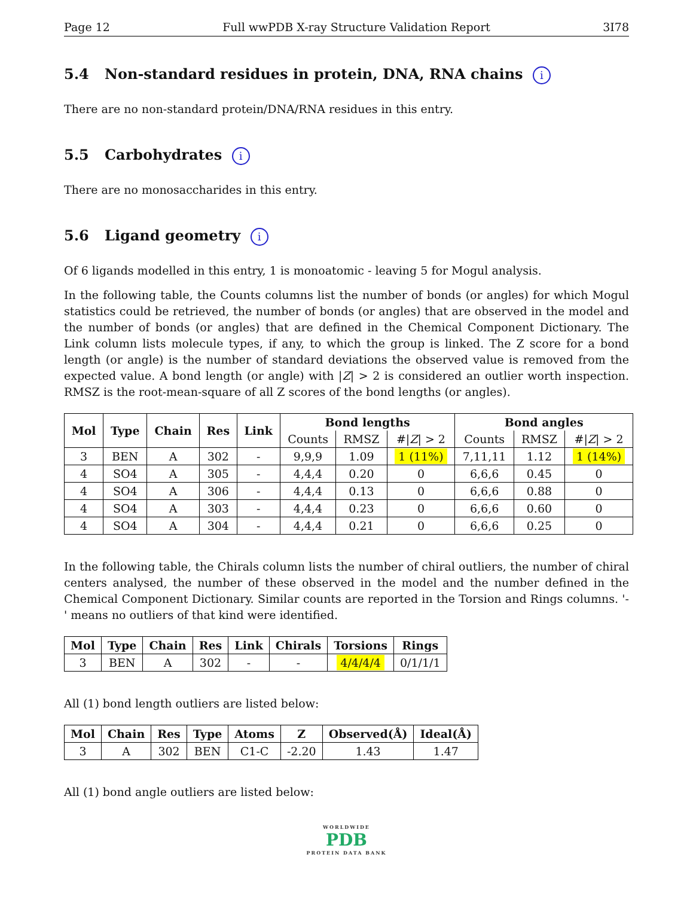Page 12 Full wwPDB X-ray Structure Validation Report 3I78
5.4 Non-standard residues in protein, DNA, RNA chains i
There are no non-standard protein/DNA/RNA residues in this entry.
5.5 Carbohydrates i
There are no monosaccharides in this entry.
5.6 Ligand geometry i
Of 6 ligands modelled in this entry, 1 is monoatomic - leaving 5 for Mogul analysis.
In the following table, the Counts columns list the number of bonds (or angles) for which Mogul statistics could be retrieved, the number of bonds (or angles) that are observed in the model and the number of bonds (or angles) that are defined in the Chemical Component Dictionary. The Link column lists molecule types, if any, to which the group is linked. The Z score for a bond length (or angle) is the number of standard deviations the observed value is removed from the expected value. A bond length (or angle) with |Z| > 2 is considered an outlier worth inspection. RMSZ is the root-mean-square of all Z scores of the bond lengths (or angles).
| Mol | Type | Chain | Res | Link | Bond lengths | | | Bond angles | | |
| --- | --- | --- | --- | --- | --- | --- | --- | --- | --- | --- |
| | | | | | Counts | RMSZ | #/ Z / > 2 | Counts | RMSZ | #/ Z / > 2 |
| 3 | BEN | A | 302 | - | 9,9,9 | 1.09 | 1 (11%) | 7,11,11 | 1.12 | 1 (14%) |
| 4 | SO4 | A | 305 | - | 4,4,4 | 0.20 | 0 | 6,6,6 | 0.45 | 0 |
| 4 | SO4 | A | 306 | - | 4,4,4 | 0.13 | 0 | 6,6,6 | 0.88 | 0 |
| 4 | SO4 | A | 303 | - | 4,4,4 | 0.23 | 0 | 6,6,6 | 0.60 | 0 |
| 4 | SO4 | A | 304 | - | 4,4,4 | 0.21 | 0 | 6,6,6 | 0.25 | 0 |
In the following table, the Chirals column lists the number of chiral outliers, the number of chiral centers analysed, the number of these observed in the model and the number defined in the Chemical Component Dictionary. Similar counts are reported in the Torsion and Rings columns. '-' means no outliers of that kind were identified.
| Mol | Type | Chain | Res | Link | Chirals | Torsions | Rings |
| --- | --- | --- | --- | --- | --- | --- | --- |
| 3 | BEN | A | 302 | - | - | 4/4/4/4 | 0/1/1/1 |
All (1) bond length outliers are listed below:
| Mol | Chain | Res | Type | Atoms | Z | Observed(Å) | Ideal(Å) |
| --- | --- | --- | --- | --- | --- | --- | --- |
| 3 | A | 302 | BEN | C1-C | -2.20 | 1.43 | 1.47 |
All (1) bond angle outliers are listed below:
WORLDWIDE
PDB
PROTEIN DATA BANK